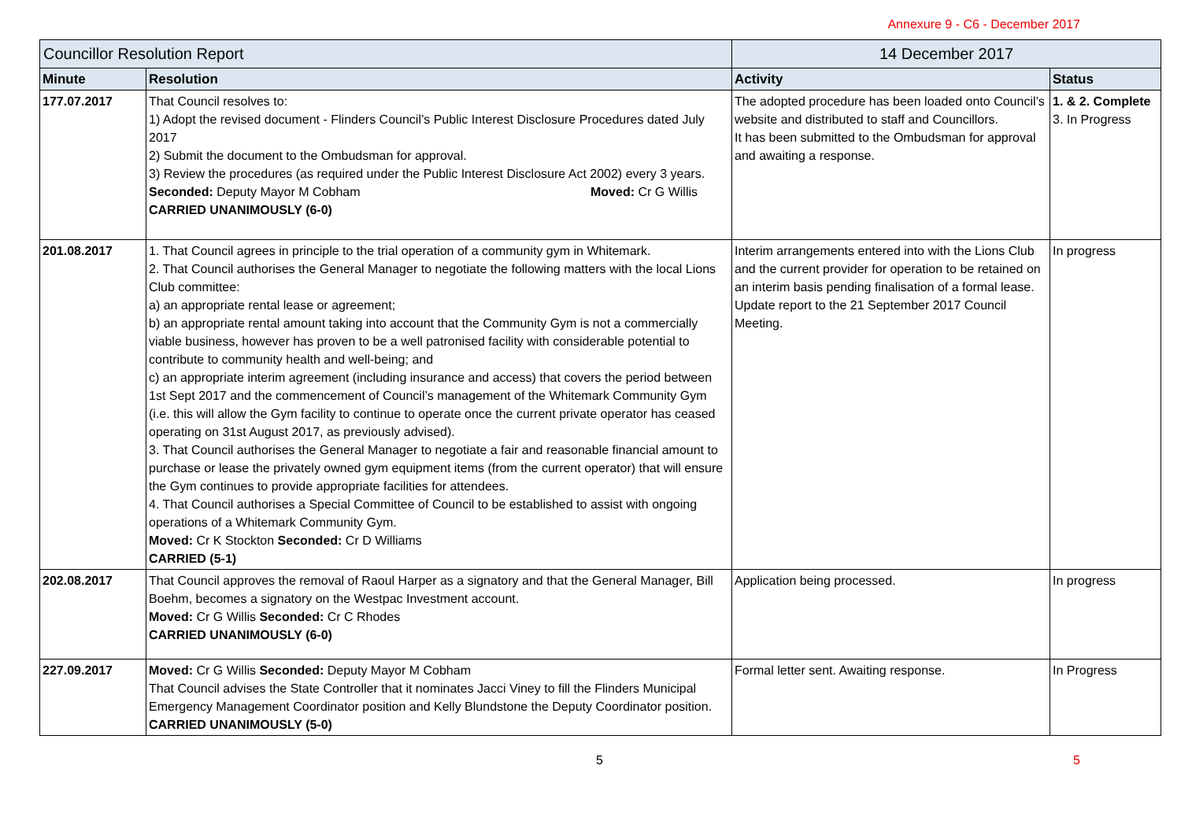Annexure 9 - C6 - December 2017
| Councillor Resolution Report | | 14 December 2017 | |
| --- | --- | --- | --- |
| Minute | Resolution | Activity | Status |
| 177.07.2017 | That Council resolves to: 1) Adopt the revised document - Flinders Council’s Public Interest Disclosure Procedures dated July 2017 2) Submit the document to the Ombudsman for approval. 3) Review the procedures (as required under the Public Interest Disclosure Act 2002) every 3 years. Moved: Cr G Willis Seconded: Deputy Mayor M Cobham CARRIED UNANIMOUSLY (6-0) | The adopted procedure has been loaded onto Council’s website and distributed to staff and Councillors. It has been submitted to the Ombudsman for approval and awaiting a response. | 1. & 2. Complete 3. In Progress |
| 201.08.2017 | 1. That Council agrees in principle to the trial operation of a community gym in Whitemark. 2. That Council authorises the General Manager to negotiate the following matters with the local Lions Club committee: a) an appropriate rental lease or agreement; b) an appropriate rental amount taking into account that the Community Gym is not a commercially viable business, however has proven to be a well patronised facility with considerable potential to contribute to community health and well-being; and c) an appropriate interim agreement (including insurance and access) that covers the period between 1st Sept 2017 and the commencement of Council’s management of the Whitemark Community Gym (i.e. this will allow the Gym facility to continue to operate once the current private operator has ceased operating on 31st August 2017, as previously advised). 3. That Council authorises the General Manager to negotiate a fair and reasonable financial amount to purchase or lease the privately owned gym equipment items (from the current operator) that will ensure the Gym continues to provide appropriate facilities for attendees. 4. That Council authorises a Special Committee of Council to be established to assist with ongoing operations of a Whitemark Community Gym. Moved: Cr K Stockton Seconded: Cr D Williams CARRIED (5-1) | Interim arrangements entered into with the Lions Club and the current provider for operation to be retained on an interim basis pending finalisation of a formal lease. Update report to the 21 September 2017 Council Meeting. | In progress |
| 202.08.2017 | That Council approves the removal of Raoul Harper as a signatory and that the General Manager, Bill Boehm, becomes a signatory on the Westpac Investment account. Moved: Cr G Willis Seconded: Cr C Rhodes CARRIED UNANIMOUSLY (6-0) | Application being processed. | In progress |
| 227.09.2017 | Moved: Cr G Willis Seconded: Deputy Mayor M Cobham That Council advises the State Controller that it nominates Jacci Viney to fill the Flinders Municipal Emergency Management Coordinator position and Kelly Blundstone the Deputy Coordinator position. CARRIED UNANIMOUSLY (5-0) | Formal letter sent. Awaiting response. | In Progress |
5 5